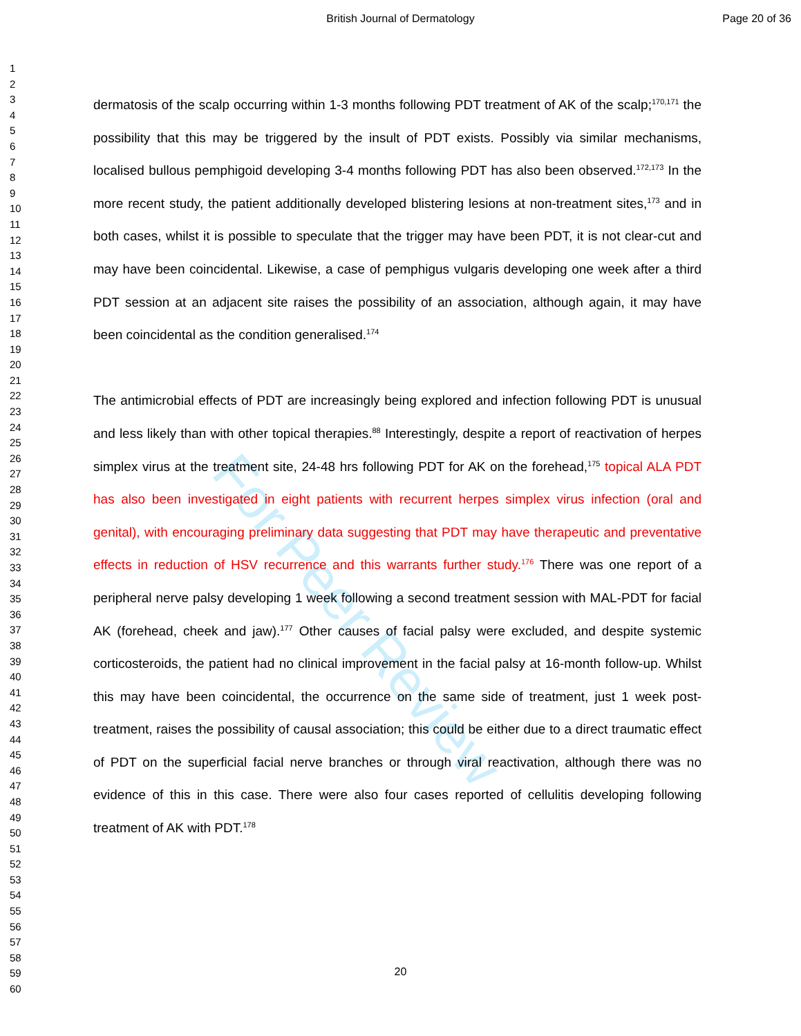British Journal of Dermatology Page 20 of 36
1
2
3
4
5
6
7
8
9
10
11
12
13
14
15
16
17
18
19
20
21
22
23
24
25
26
27
28
29
30
31
32
33
34
35
36
37
38
39
40
41
42
43
44
45
46
47
48
49
50
51
52
53
54
55
56
57
58
59
60
For Peer Review
dermatosis of the scalp occurring within 1-3 months following PDT treatment of AK of the scalp;<sup>170,171</sup> the possibility that this may be triggered by the insult of PDT exists. Possibly via similar mechanisms, localised bullous pemphigoid developing 3-4 months following PDT has also been observed.<sup>172,173</sup> In the more recent study, the patient additionally developed blistering lesions at non-treatment sites,<sup>173</sup> and in both cases, whilst it is possible to speculate that the trigger may have been PDT, it is not clear-cut and may have been coincidental. Likewise, a case of pemphigus vulgaris developing one week after a third PDT session at an adjacent site raises the possibility of an association, although again, it may have been coincidental as the condition generalised.<sup>174</sup>
The antimicrobial effects of PDT are increasingly being explored and infection following PDT is unusual and less likely than with other topical therapies.<sup>88</sup> Interestingly, despite a report of reactivation of herpes simplex virus at the treatment site, 24-48 hrs following PDT for AK on the forehead,<sup>175</sup> topical ALA PDT has also been investigated in eight patients with recurrent herpes simplex virus infection (oral and genital), with encouraging preliminary data suggesting that PDT may have therapeutic and preventative effects in reduction of HSV recurrence and this warrants further study.<sup>176</sup> There was one report of a peripheral nerve palsy developing 1 week following a second treatment session with MAL-PDT for facial AK (forehead, cheek and jaw).<sup>177</sup> Other causes of facial palsy were excluded, and despite systemic corticosteroids, the patient had no clinical improvement in the facial palsy at 16-month follow-up. Whilst this may have been coincidental, the occurrence on the same side of treatment, just 1 week post-treatment, raises the possibility of causal association; this could be either due to a direct traumatic effect of PDT on the superficial facial nerve branches or through viral reactivation, although there was no evidence of this in this case. There were also four cases reported of cellulitis developing following treatment of AK with PDT.<sup>178</sup>
20